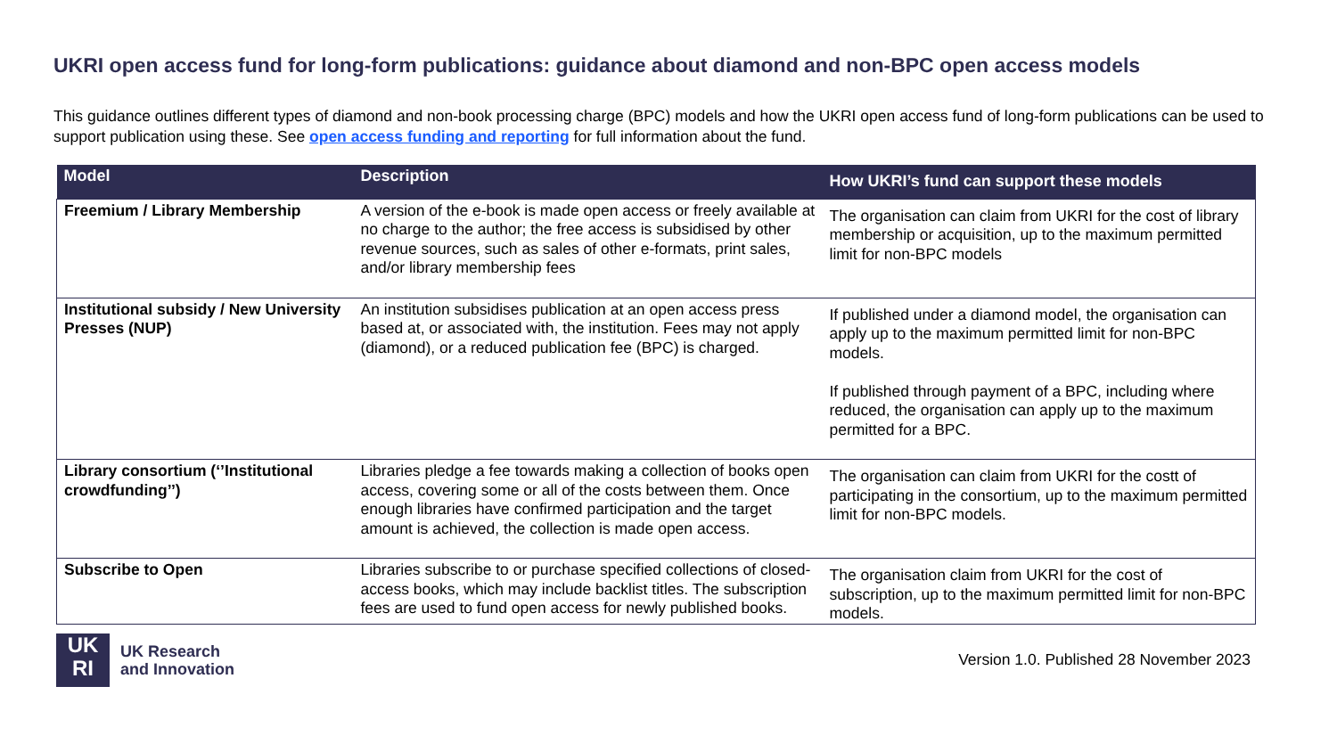UKRI open access fund for long-form publications: guidance about diamond and non-BPC open access models
This guidance outlines different types of diamond and non-book processing charge (BPC) models and how the UKRI open access fund of long-form publications can be used to support publication using these. See open access funding and reporting for full information about the fund.
| Model | Description | How UKRI’s fund can support these models |
| --- | --- | --- |
| Freemium / Library Membership | A version of the e-book is made open access or freely available at no charge to the author; the free access is subsidised by other revenue sources, such as sales of other e-formats, print sales, and/or library membership fees | The organisation can claim from UKRI for the cost of library membership or acquisition, up to the maximum permitted limit for non-BPC models |
| Institutional subsidy / New University Presses (NUP) | An institution subsidises publication at an open access press based at, or associated with, the institution. Fees may not apply (diamond), or a reduced publication fee (BPC) is charged. | If published under a diamond model, the organisation can apply up to the maximum permitted limit for non-BPC models. If published through payment of a BPC, including where reduced, the organisation can apply up to the maximum permitted for a BPC. |
| Library consortium (‘’Institutional crowdfunding’’) | Libraries pledge a fee towards making a collection of books open access, covering some or all of the costs between them. Once enough libraries have confirmed participation and the target amount is achieved, the collection is made open access. | The organisation can claim from UKRI for the costt of participating in the consortium, up to the maximum permitted limit for non-BPC models. |
| Subscribe to Open | Libraries subscribe to or purchase specified collections of closed-access books, which may include backlist titles. The subscription fees are used to fund open access for newly published books. | The organisation claim from UKRI for the cost of subscription, up to the maximum permitted limit for non-BPC models. |
UK
RI
UK Research
and Innovation
Version 1.0. Published 28 November 2023